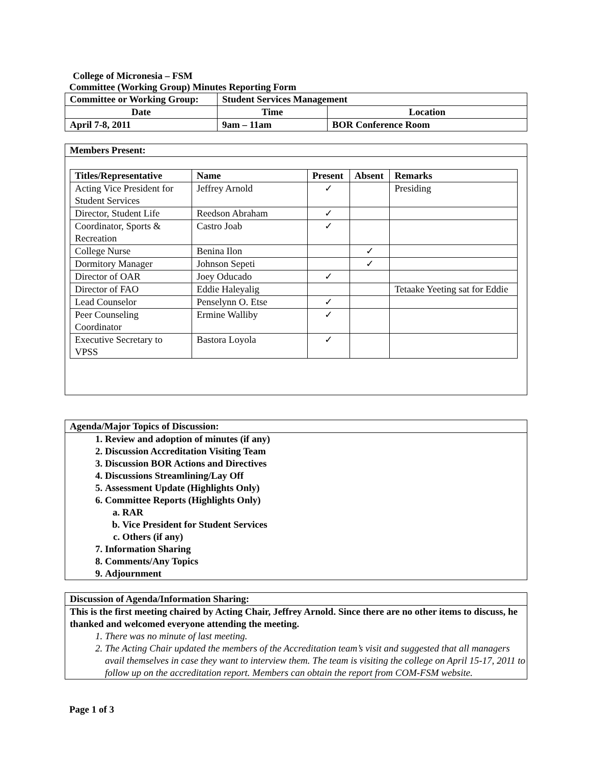College of Micronesia – FSM
Committee (Working Group) Minutes Reporting Form
| Committee or Working Group: | Student Services Management | |
| Date | Time | Location |
| April 7-8, 2011 | 9am – 11am | BOR Conference Room |
Members Present:
| Titles/Representative | Name | Present | Absent | Remarks |
| --- | --- | --- | --- | --- |
| Acting Vice President for Student Services | Jeffrey Arnold | ✓ | | Presiding |
| Director, Student Life | Reedson Abraham | ✓ | | |
| Coordinator, Sports & Recreation | Castro Joab | ✓ | | |
| College Nurse | Benina Ilon | | ✓ | |
| Dormitory Manager | Johnson Sepeti | | ✓ | |
| Director of OAR | Joey Oducado | ✓ | | |
| Director of FAO | Eddie Haleyalig | | | Tetaake Yeeting sat for Eddie |
| Lead Counselor | Penselynn O. Etse | ✓ | | |
| Peer Counseling Coordinator | Ermine Walliby | ✓ | | |
| Executive Secretary to VPSS | Bastora Loyola | ✓ | | |
Agenda/Major Topics of Discussion:
1. Review and adoption of minutes (if any)
2. Discussion Accreditation Visiting Team
3. Discussion BOR Actions and Directives
4. Discussions Streamlining/Lay Off
5. Assessment Update (Highlights Only)
6. Committee Reports (Highlights Only)
a. RAR
b. Vice President for Student Services
c. Others (if any)
7. Information Sharing
8. Comments/Any Topics
9. Adjournment
Discussion of Agenda/Information Sharing:
This is the first meeting chaired by Acting Chair, Jeffrey Arnold. Since there are no other items to discuss, he thanked and welcomed everyone attending the meeting.
1. There was no minute of last meeting.
2. The Acting Chair updated the members of the Accreditation team’s visit and suggested that all managers avail themselves in case they want to interview them. The team is visiting the college on April 15-17, 2011 to follow up on the accreditation report. Members can obtain the report from COM-FSM website.
Page 1 of 3